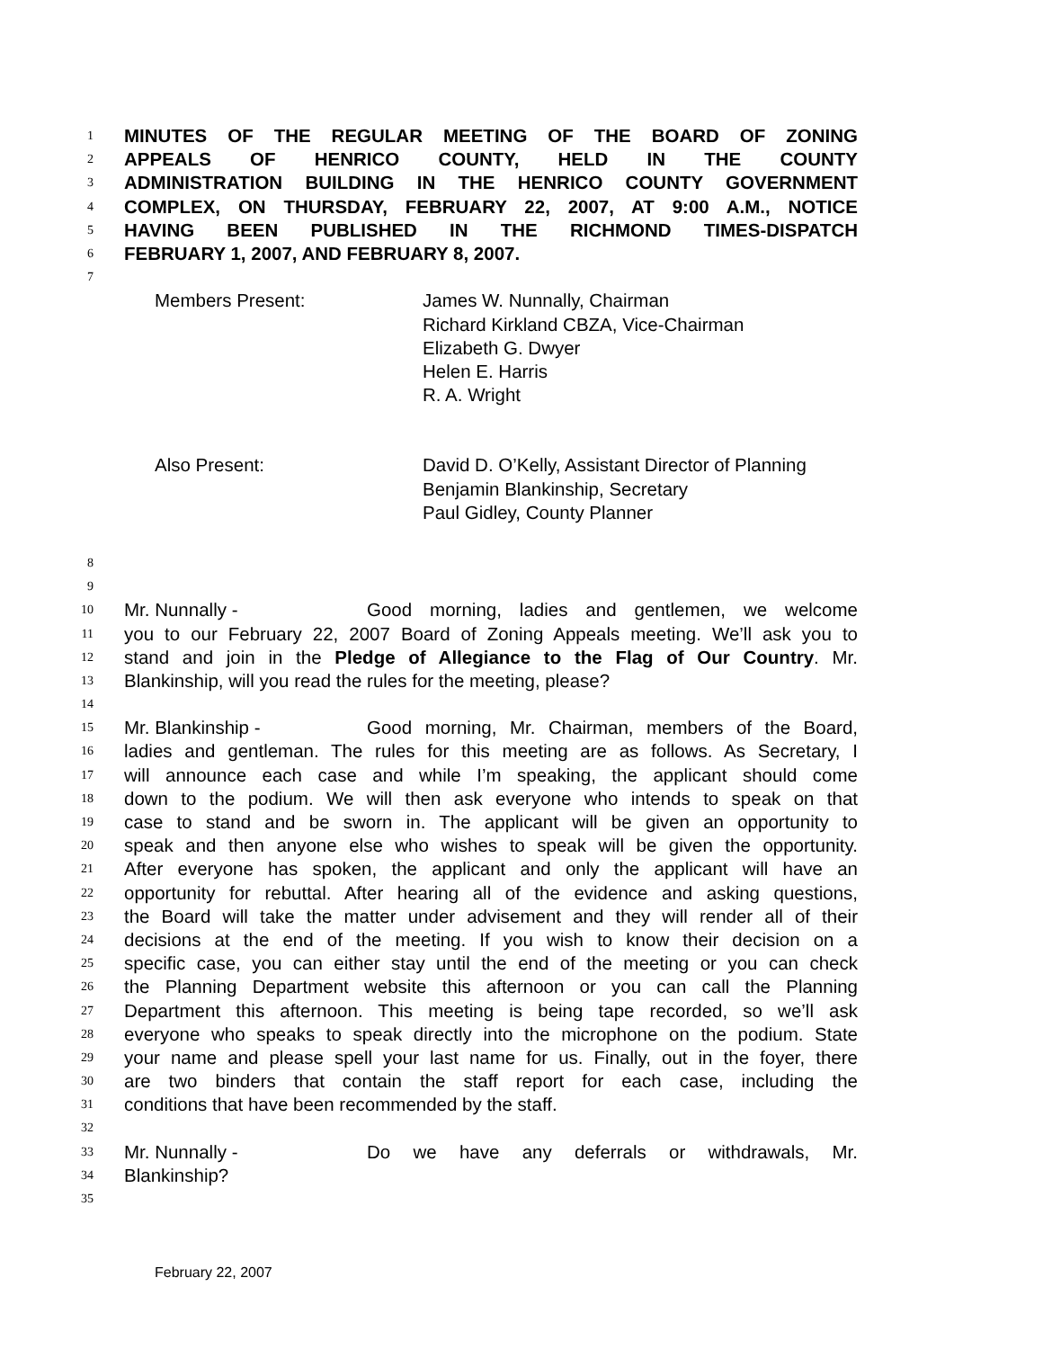1 MINUTES OF THE REGULAR MEETING OF THE BOARD OF ZONING
2 APPEALS OF HENRICO COUNTY, HELD IN THE COUNTY
3 ADMINISTRATION BUILDING IN THE HENRICO COUNTY GOVERNMENT
4 COMPLEX, ON THURSDAY, FEBRUARY 22, 2007, AT 9:00 A.M., NOTICE
5 HAVING BEEN PUBLISHED IN THE RICHMOND TIMES-DISPATCH
6 FEBRUARY 1, 2007, AND FEBRUARY 8, 2007.
7
Members Present: James W. Nunnally, Chairman
Richard Kirkland CBZA, Vice-Chairman
Elizabeth G. Dwyer
Helen E. Harris
R. A. Wright
Also Present: David D. O’Kelly, Assistant Director of Planning
Benjamin Blankinship, Secretary
Paul Gidley, County Planner
8
9
10 Mr. Nunnally - Good morning, ladies and gentlemen, we welcome
11 you to our February 22, 2007 Board of Zoning Appeals meeting. We’ll ask you to
12 stand and join in the Pledge of Allegiance to the Flag of Our Country. Mr.
13 Blankinship, will you read the rules for the meeting, please?
14
15 Mr. Blankinship - Good morning, Mr. Chairman, members of the Board,
16 ladies and gentleman. The rules for this meeting are as follows. As Secretary, I
17 will announce each case and while I’m speaking, the applicant should come
18 down to the podium. We will then ask everyone who intends to speak on that
19 case to stand and be sworn in. The applicant will be given an opportunity to
20 speak and then anyone else who wishes to speak will be given the opportunity.
21 After everyone has spoken, the applicant and only the applicant will have an
22 opportunity for rebuttal. After hearing all of the evidence and asking questions,
23 the Board will take the matter under advisement and they will render all of their
24 decisions at the end of the meeting. If you wish to know their decision on a
25 specific case, you can either stay until the end of the meeting or you can check
26 the Planning Department website this afternoon or you can call the Planning
27 Department this afternoon. This meeting is being tape recorded, so we’ll ask
28 everyone who speaks to speak directly into the microphone on the podium. State
29 your name and please spell your last name for us. Finally, out in the foyer, there
30 are two binders that contain the staff report for each case, including the
31 conditions that have been recommended by the staff.
32
33 Mr. Nunnally - Do we have any deferrals or withdrawals, Mr.
34 Blankinship?
35
February 22, 2007